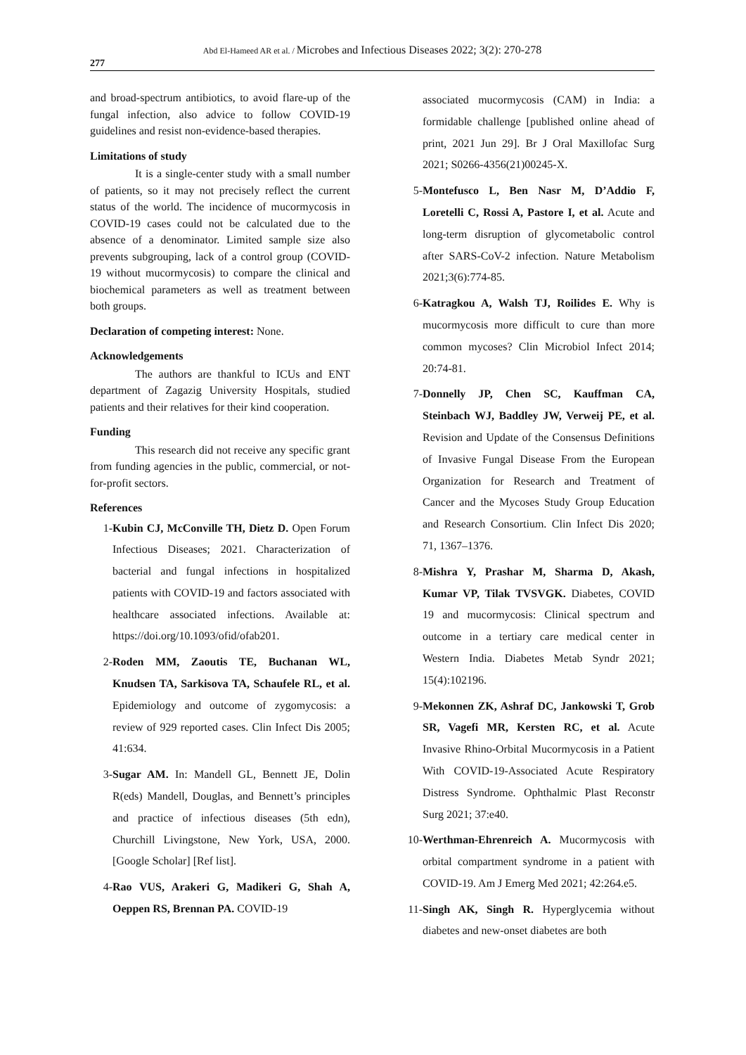Abd El-Hameed AR et al. / Microbes and Infectious Diseases 2022; 3(2): 270-278
277
and broad-spectrum antibiotics, to avoid flare-up of the fungal infection, also advice to follow COVID-19 guidelines and resist non-evidence-based therapies.
Limitations of study
It is a single-center study with a small number of patients, so it may not precisely reflect the current status of the world. The incidence of mucormycosis in COVID-19 cases could not be calculated due to the absence of a denominator. Limited sample size also prevents subgrouping, lack of a control group (COVID-19 without mucormycosis) to compare the clinical and biochemical parameters as well as treatment between both groups.
Declaration of competing interest: None.
Acknowledgements
The authors are thankful to ICUs and ENT department of Zagazig University Hospitals, studied patients and their relatives for their kind cooperation.
Funding
This research did not receive any specific grant from funding agencies in the public, commercial, or not-for-profit sectors.
References
1- Kubin CJ, McConville TH, Dietz D. Open Forum Infectious Diseases; 2021. Characterization of bacterial and fungal infections in hospitalized patients with COVID-19 and factors associated with healthcare associated infections. Available at: https://doi.org/10.1093/ofid/ofab201.
2- Roden MM, Zaoutis TE, Buchanan WL, Knudsen TA, Sarkisova TA, Schaufele RL, et al. Epidemiology and outcome of zygomycosis: a review of 929 reported cases. Clin Infect Dis 2005; 41:634.
3- Sugar AM. In: Mandell GL, Bennett JE, Dolin R(eds) Mandell, Douglas, and Bennett’s principles and practice of infectious diseases (5th edn), Churchill Livingstone, New York, USA, 2000. [Google Scholar] [Ref list].
4- Rao VUS, Arakeri G, Madikeri G, Shah A, Oeppen RS, Brennan PA. COVID-19
associated mucormycosis (CAM) in India: a formidable challenge [published online ahead of print, 2021 Jun 29]. Br J Oral Maxillofac Surg 2021; S0266-4356(21)00245-X.
5- Montefusco L, Ben Nasr M, D’Addio F, Loretelli C, Rossi A, Pastore I, et al. Acute and long-term disruption of glycometabolic control after SARS-CoV-2 infection. Nature Metabolism 2021;3(6):774-85.
6- Katragkou A, Walsh TJ, Roilides E. Why is mucormycosis more difficult to cure than more common mycoses? Clin Microbiol Infect 2014; 20:74-81.
7- Donnelly JP, Chen SC, Kauffman CA, Steinbach WJ, Baddley JW, Verweij PE, et al. Revision and Update of the Consensus Definitions of Invasive Fungal Disease From the European Organization for Research and Treatment of Cancer and the Mycoses Study Group Education and Research Consortium. Clin Infect Dis 2020; 71, 1367–1376.
8- Mishra Y, Prashar M, Sharma D, Akash, Kumar VP, Tilak TVSVGK. Diabetes, COVID 19 and mucormycosis: Clinical spectrum and outcome in a tertiary care medical center in Western India. Diabetes Metab Syndr 2021; 15(4):102196.
9- Mekonnen ZK, Ashraf DC, Jankowski T, Grob SR, Vagefi MR, Kersten RC, et al. Acute Invasive Rhino-Orbital Mucormycosis in a Patient With COVID-19-Associated Acute Respiratory Distress Syndrome. Ophthalmic Plast Reconstr Surg 2021; 37:e40.
10- Werthman-Ehrenreich A. Mucormycosis with orbital compartment syndrome in a patient with COVID-19. Am J Emerg Med 2021; 42:264.e5.
11- Singh AK, Singh R. Hyperglycemia without diabetes and new-onset diabetes are both